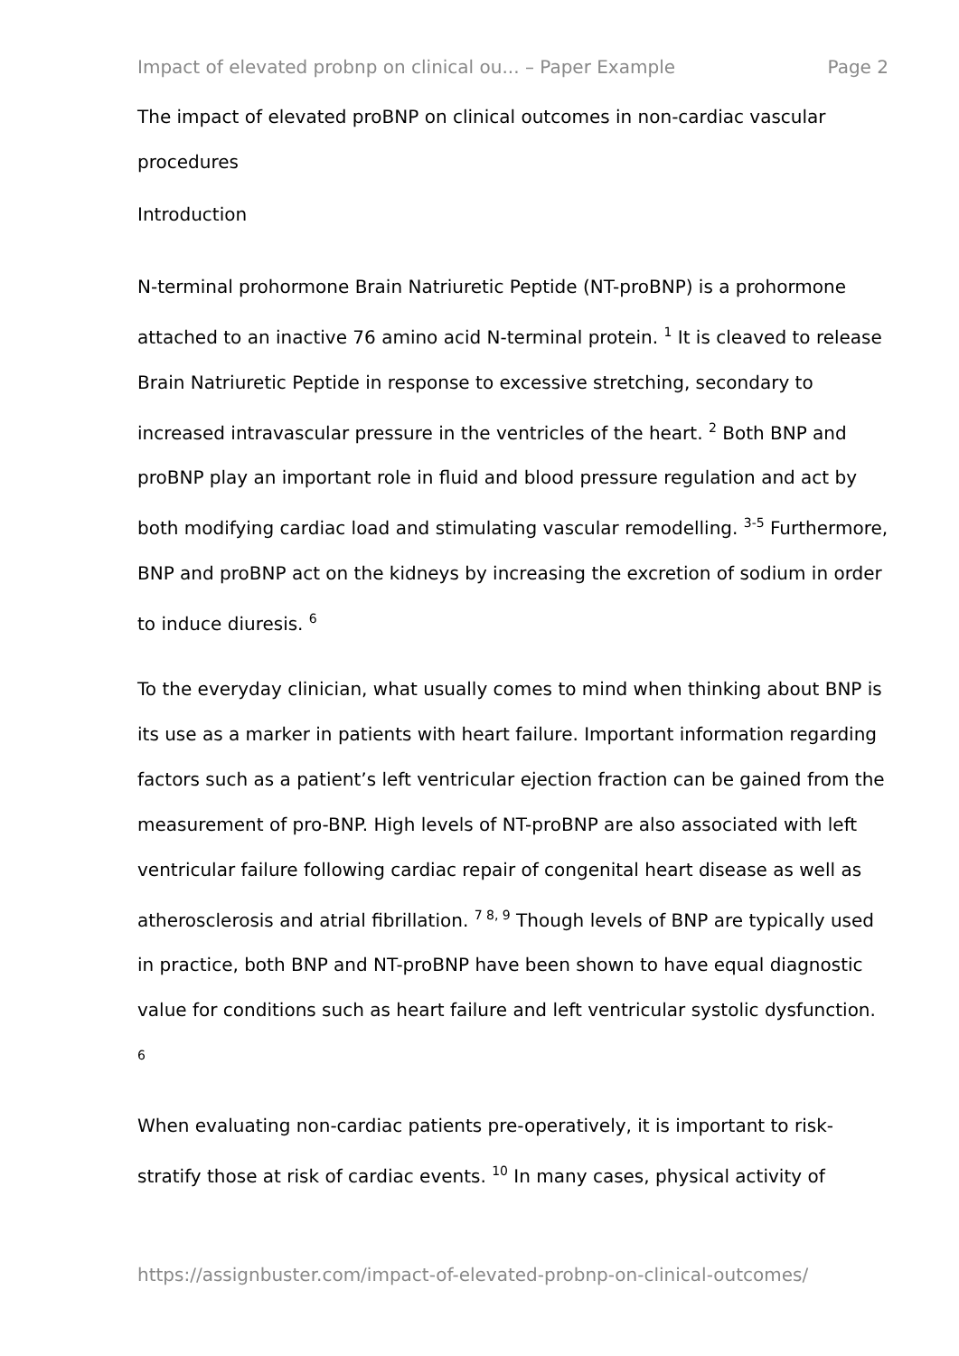Impact of elevated probnp on clinical ou... – Paper Example Page 2
The impact of elevated proBNP on clinical outcomes in non-cardiac vascular procedures
Introduction
N-terminal prohormone Brain Natriuretic Peptide (NT-proBNP) is a prohormone attached to an inactive 76 amino acid N-terminal protein. <sup>1</sup> It is cleaved to release Brain Natriuretic Peptide in response to excessive stretching, secondary to increased intravascular pressure in the ventricles of the heart. <sup>2</sup> Both BNP and proBNP play an important role in fluid and blood pressure regulation and act by both modifying cardiac load and stimulating vascular remodelling. <sup>3-5</sup> Furthermore, BNP and proBNP act on the kidneys by increasing the excretion of sodium in order to induce diuresis. <sup>6</sup>
To the everyday clinician, what usually comes to mind when thinking about BNP is its use as a marker in patients with heart failure. Important information regarding factors such as a patient’s left ventricular ejection fraction can be gained from the measurement of pro-BNP. High levels of NT-proBNP are also associated with left ventricular failure following cardiac repair of congenital heart disease as well as atherosclerosis and atrial fibrillation. <sup>7 8, 9</sup> Though levels of BNP are typically used in practice, both BNP and NT-proBNP have been shown to have equal diagnostic value for conditions such as heart failure and left ventricular systolic dysfunction. <sup>6</sup>
When evaluating non-cardiac patients pre-operatively, it is important to risk-stratify those at risk of cardiac events. <sup>10</sup> In many cases, physical activity of
https://assignbuster.com/impact-of-elevated-probnp-on-clinical-outcomes/